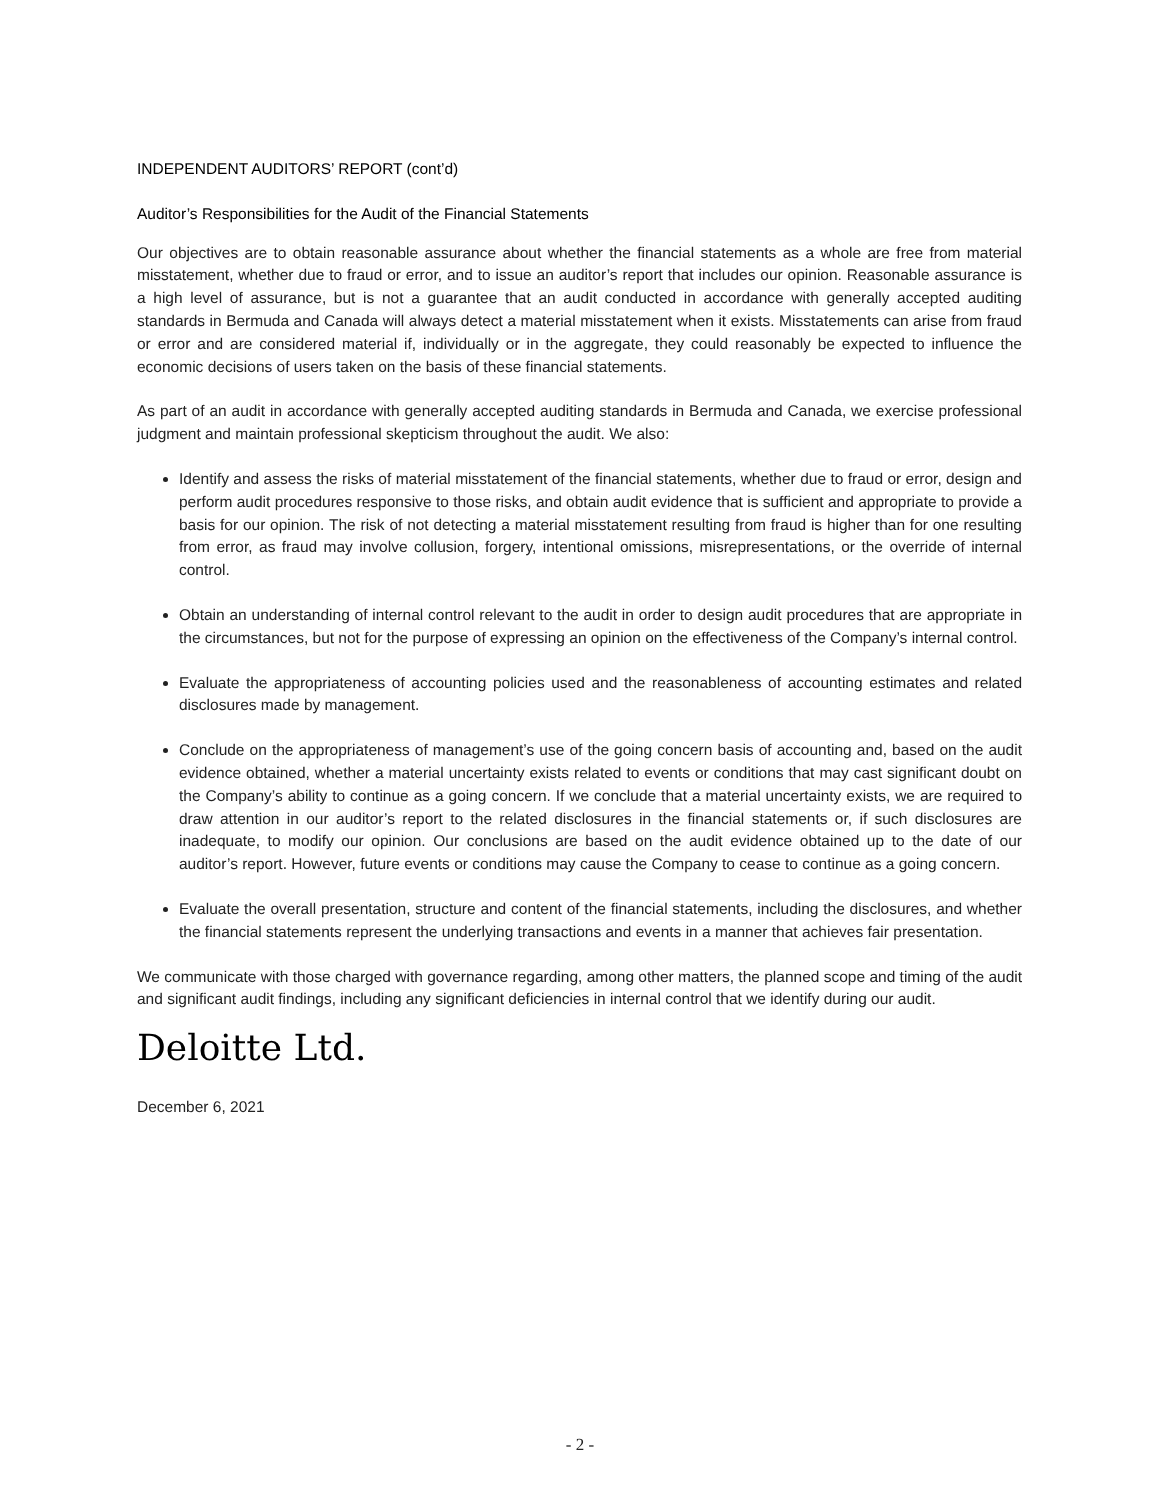INDEPENDENT AUDITORS’ REPORT (cont’d)
Auditor’s Responsibilities for the Audit of the Financial Statements
Our objectives are to obtain reasonable assurance about whether the financial statements as a whole are free from material misstatement, whether due to fraud or error, and to issue an auditor’s report that includes our opinion. Reasonable assurance is a high level of assurance, but is not a guarantee that an audit conducted in accordance with generally accepted auditing standards in Bermuda and Canada will always detect a material misstatement when it exists. Misstatements can arise from fraud or error and are considered material if, individually or in the aggregate, they could reasonably be expected to influence the economic decisions of users taken on the basis of these financial statements.
As part of an audit in accordance with generally accepted auditing standards in Bermuda and Canada, we exercise professional judgment and maintain professional skepticism throughout the audit. We also:
Identify and assess the risks of material misstatement of the financial statements, whether due to fraud or error, design and perform audit procedures responsive to those risks, and obtain audit evidence that is sufficient and appropriate to provide a basis for our opinion. The risk of not detecting a material misstatement resulting from fraud is higher than for one resulting from error, as fraud may involve collusion, forgery, intentional omissions, misrepresentations, or the override of internal control.
Obtain an understanding of internal control relevant to the audit in order to design audit procedures that are appropriate in the circumstances, but not for the purpose of expressing an opinion on the effectiveness of the Company’s internal control.
Evaluate the appropriateness of accounting policies used and the reasonableness of accounting estimates and related disclosures made by management.
Conclude on the appropriateness of management’s use of the going concern basis of accounting and, based on the audit evidence obtained, whether a material uncertainty exists related to events or conditions that may cast significant doubt on the Company’s ability to continue as a going concern. If we conclude that a material uncertainty exists, we are required to draw attention in our auditor’s report to the related disclosures in the financial statements or, if such disclosures are inadequate, to modify our opinion. Our conclusions are based on the audit evidence obtained up to the date of our auditor’s report. However, future events or conditions may cause the Company to cease to continue as a going concern.
Evaluate the overall presentation, structure and content of the financial statements, including the disclosures, and whether the financial statements represent the underlying transactions and events in a manner that achieves fair presentation.
We communicate with those charged with governance regarding, among other matters, the planned scope and timing of the audit and significant audit findings, including any significant deficiencies in internal control that we identify during our audit.
Deloitte Ltd.
December 6, 2021
- 2 -